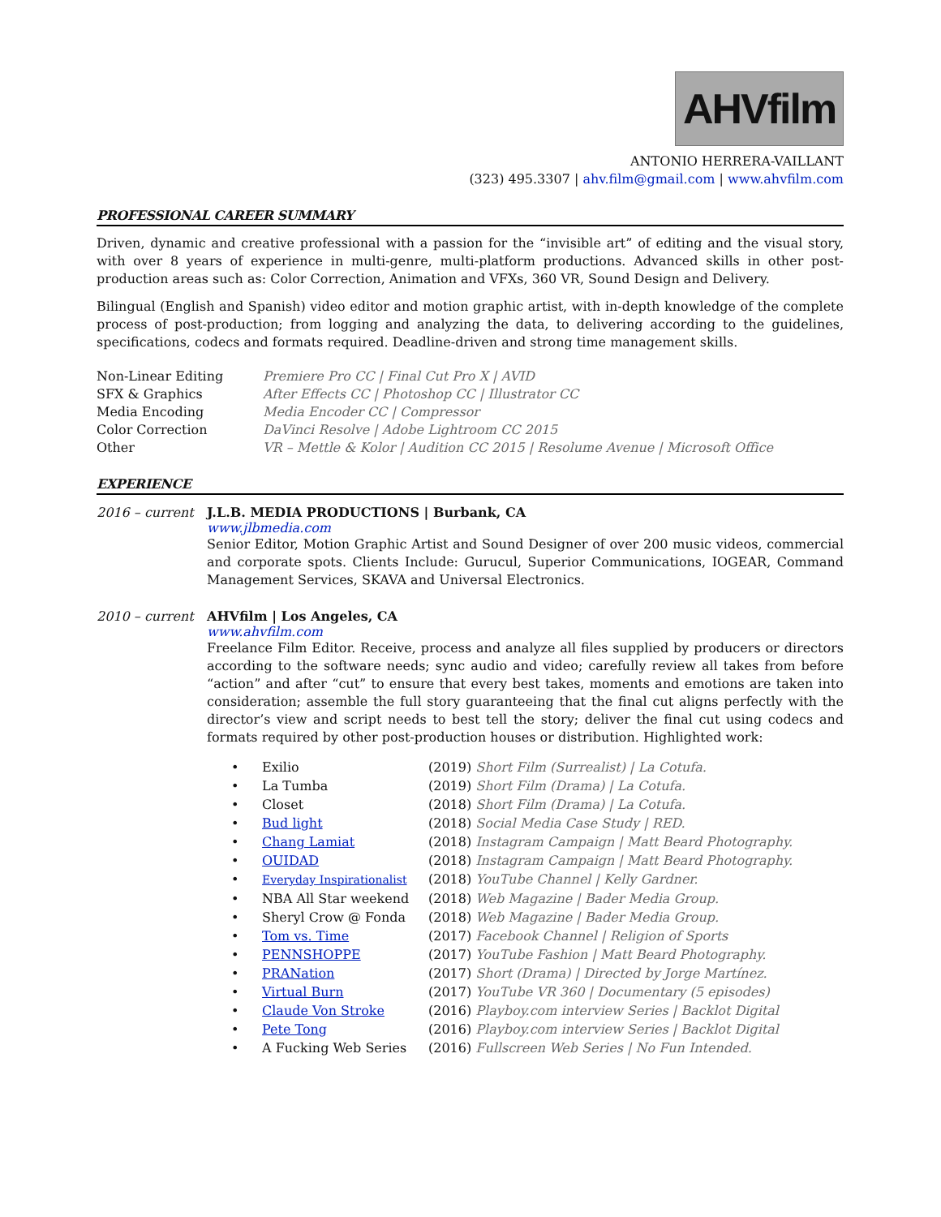AHVfilm
ANTONIO HERRERA-VAILLANT
(323) 495.3307 | ahv.film@gmail.com | www.ahvfilm.com
PROFESSIONAL CAREER SUMMARY
Driven, dynamic and creative professional with a passion for the “invisible art” of editing and the visual story, with over 8 years of experience in multi-genre, multi-platform productions. Advanced skills in other post-production areas such as: Color Correction, Animation and VFXs, 360 VR, Sound Design and Delivery.
Bilingual (English and Spanish) video editor and motion graphic artist, with in-depth knowledge of the complete process of post-production; from logging and analyzing the data, to delivering according to the guidelines, specifications, codecs and formats required. Deadline-driven and strong time management skills.
| Non-Linear Editing | Premiere Pro CC / Final Cut Pro X / AVID |
| SFX & Graphics | After Effects CC / Photoshop CC / Illustrator CC |
| Media Encoding | Media Encoder CC / Compressor |
| Color Correction | DaVinci Resolve / Adobe Lightroom CC 2015 |
| Other | VR – Mettle & Kolor / Audition CC 2015 / Resolume Avenue / Microsoft Office |
EXPERIENCE
2016 – current J.L.B. MEDIA PRODUCTIONS | Burbank, CA
www.jlbmedia.com
Senior Editor, Motion Graphic Artist and Sound Designer of over 200 music videos, commercial and corporate spots. Clients Include: Gurucul, Superior Communications, IOGEAR, Command Management Services, SKAVA and Universal Electronics.
2010 – current AHVfilm | Los Angeles, CA
www.ahvfilm.com
Freelance Film Editor. Receive, process and analyze all files supplied by producers or directors according to the software needs; sync audio and video; carefully review all takes from before “action” and after “cut” to ensure that every best takes, moments and emotions are taken into consideration; assemble the full story guaranteeing that the final cut aligns perfectly with the director’s view and script needs to best tell the story; deliver the final cut using codecs and formats required by other post-production houses or distribution. Highlighted work:
| • | Exilio | (2019) Short Film (Surrealist) / La Cotufa. |
| • | La Tumba | (2019) Short Film (Drama) / La Cotufa. |
| • | Closet | (2018) Short Film (Drama) / La Cotufa. |
| • | Bud light | (2018) Social Media Case Study / RED. |
| • | Chang Lamiat | (2018) Instagram Campaign / Matt Beard Photography. |
| • | OUIDAD | (2018) Instagram Campaign / Matt Beard Photography. |
| • | Everyday Inspirationalist | (2018) YouTube Channel / Kelly Gardner. |
| • | NBA All Star weekend | (2018) Web Magazine / Bader Media Group. |
| • | Sheryl Crow @ Fonda | (2018) Web Magazine / Bader Media Group. |
| • | Tom vs. Time | (2017) Facebook Channel / Religion of Sports |
| • | PENNSHOPPE | (2017) YouTube Fashion / Matt Beard Photography. |
| • | PRANation | (2017) Short (Drama) / Directed by Jorge Martínez. |
| • | Virtual Burn | (2017) YouTube VR 360 / Documentary (5 episodes) |
| • | Claude Von Stroke | (2016) Playboy.com interview Series / Backlot Digital |
| • | Pete Tong | (2016) Playboy.com interview Series / Backlot Digital |
| • | A Fucking Web Series | (2016) Fullscreen Web Series / No Fun Intended. |